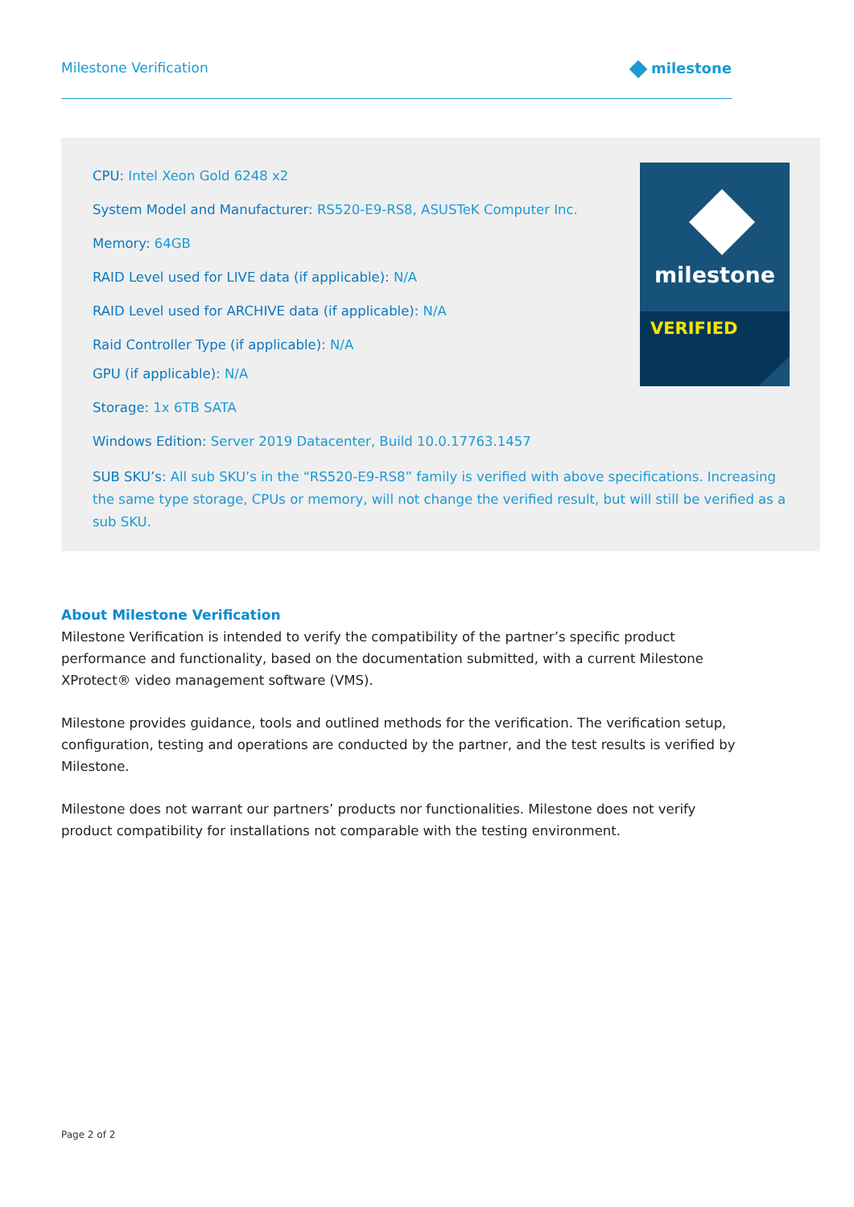Milestone Verification milestone
CPU: Intel Xeon Gold 6248 x2
System Model and Manufacturer: RS520-E9-RS8, ASUSTeK Computer Inc.
Memory: 64GB
RAID Level used for LIVE data (if applicable): N/A
RAID Level used for ARCHIVE data (if applicable): N/A
Raid Controller Type (if applicable): N/A
GPU (if applicable): N/A
Storage: 1x 6TB SATA
Windows Edition: Server 2019 Datacenter, Build 10.0.17763.1457
SUB SKU’s: All sub SKU’s in the “RS520-E9-RS8” family is verified with above specifications. Increasing the same type storage, CPUs or memory, will not change the verified result, but will still be verified as a sub SKU.
milestone
VERIFIED
About Milestone Verification
Milestone Verification is intended to verify the compatibility of the partner’s specific product performance and functionality, based on the documentation submitted, with a current Milestone XProtect® video management software (VMS).
Milestone provides guidance, tools and outlined methods for the verification. The verification setup, configuration, testing and operations are conducted by the partner, and the test results is verified by Milestone.
Milestone does not warrant our partners’ products nor functionalities. Milestone does not verify product compatibility for installations not comparable with the testing environment.
Page 2 of 2